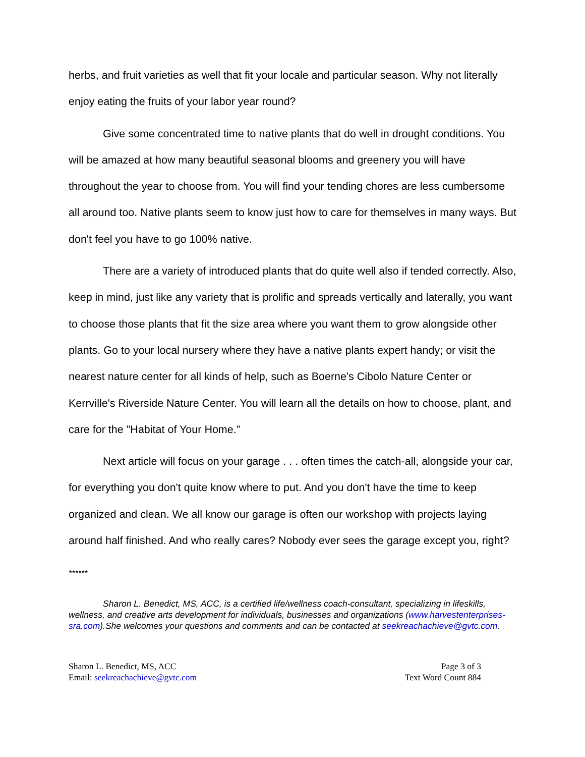herbs, and fruit varieties as well that fit your locale and particular season. Why not literally enjoy eating the fruits of your labor year round?
Give some concentrated time to native plants that do well in drought conditions. You will be amazed at how many beautiful seasonal blooms and greenery you will have throughout the year to choose from. You will find your tending chores are less cumbersome all around too. Native plants seem to know just how to care for themselves in many ways. But don't feel you have to go 100% native.
There are a variety of introduced plants that do quite well also if tended correctly. Also, keep in mind, just like any variety that is prolific and spreads vertically and laterally, you want to choose those plants that fit the size area where you want them to grow alongside other plants. Go to your local nursery where they have a native plants expert handy; or visit the nearest nature center for all kinds of help, such as Boerne's Cibolo Nature Center or Kerrville's Riverside Nature Center. You will learn all the details on how to choose, plant, and care for the "Habitat of Your Home."
Next article will focus on your garage . . . often times the catch-all, alongside your car, for everything you don't quite know where to put. And you don't have the time to keep organized and clean. We all know our garage is often our workshop with projects laying around half finished. And who really cares? Nobody ever sees the garage except you, right?
******
Sharon L. Benedict, MS, ACC, is a certified life/wellness coach-consultant, specializing in lifeskills, wellness, and creative arts development for individuals, businesses and organizations (www.harvestenterprises-sra.com).She welcomes your questions and comments and can be contacted at seekreachachieve@gvtc.com.
Sharon L. Benedict, MS, ACC
Email: seekreachachieve@gvtc.com
Page 3 of 3
Text Word Count 884